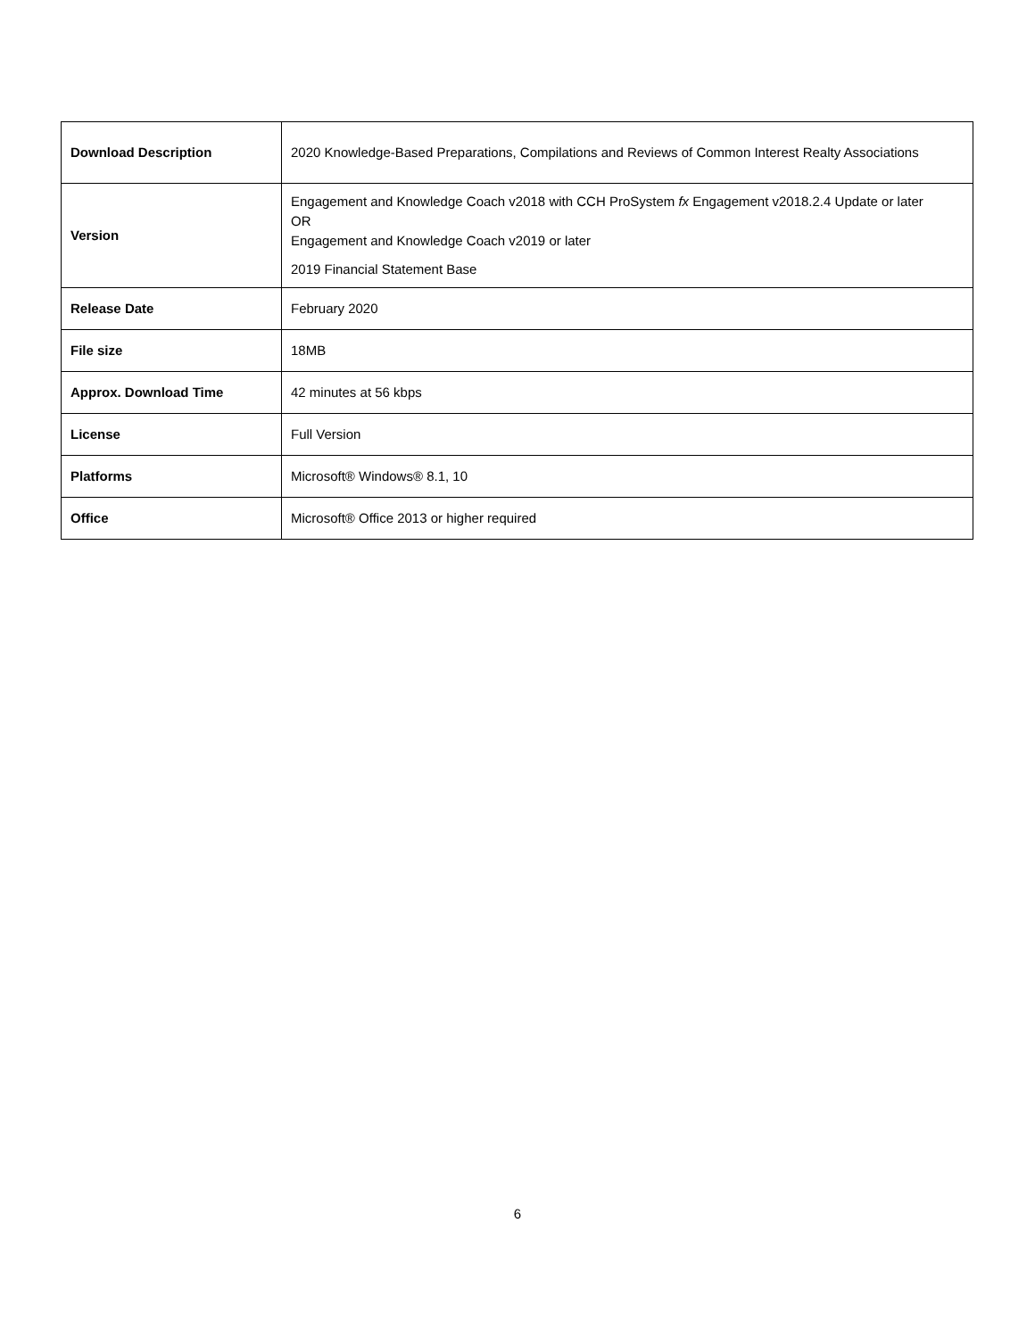| Download Description | 2020 Knowledge-Based Preparations, Compilations and Reviews of Common Interest Realty Associations |
| Version | Engagement and Knowledge Coach v2018 with CCH ProSystem fx Engagement v2018.2.4 Update or later OR Engagement and Knowledge Coach v2019 or later 2019 Financial Statement Base |
| Release Date | February 2020 |
| File size | 18MB |
| Approx. Download Time | 42 minutes at 56 kbps |
| License | Full Version |
| Platforms | Microsoft® Windows® 8.1, 10 |
| Office | Microsoft® Office 2013 or higher required |
6